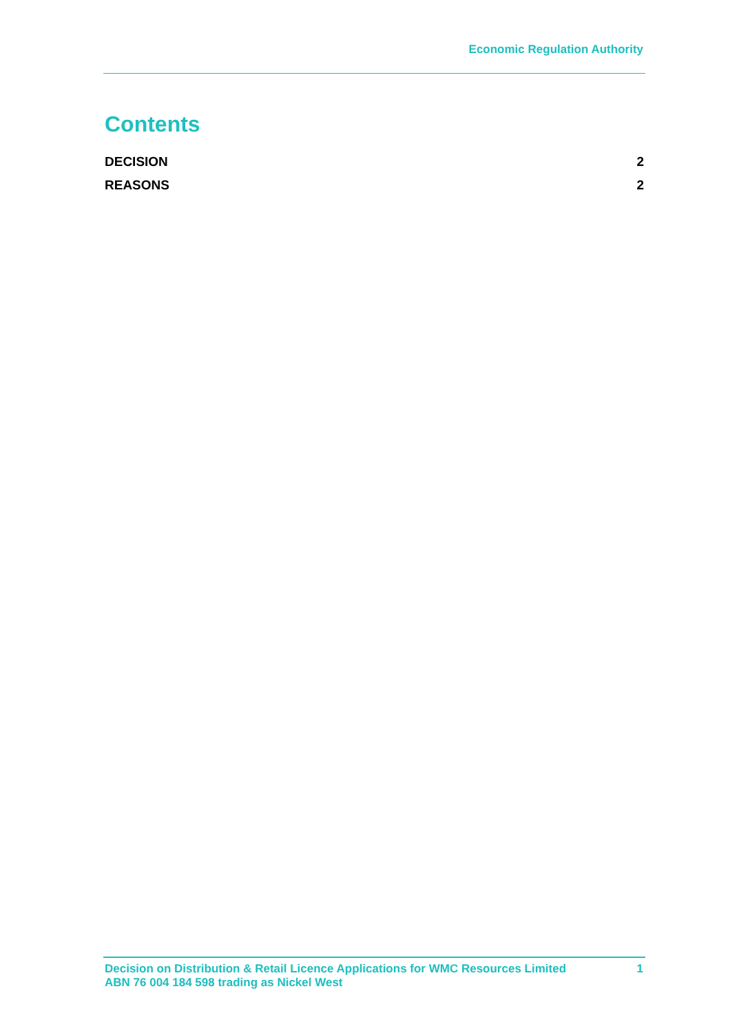Economic Regulation Authority
Contents
DECISION 2
REASONS 2
Decision on Distribution & Retail Licence Applications for WMC Resources Limited
ABN 76 004 184 598 trading as Nickel West
1